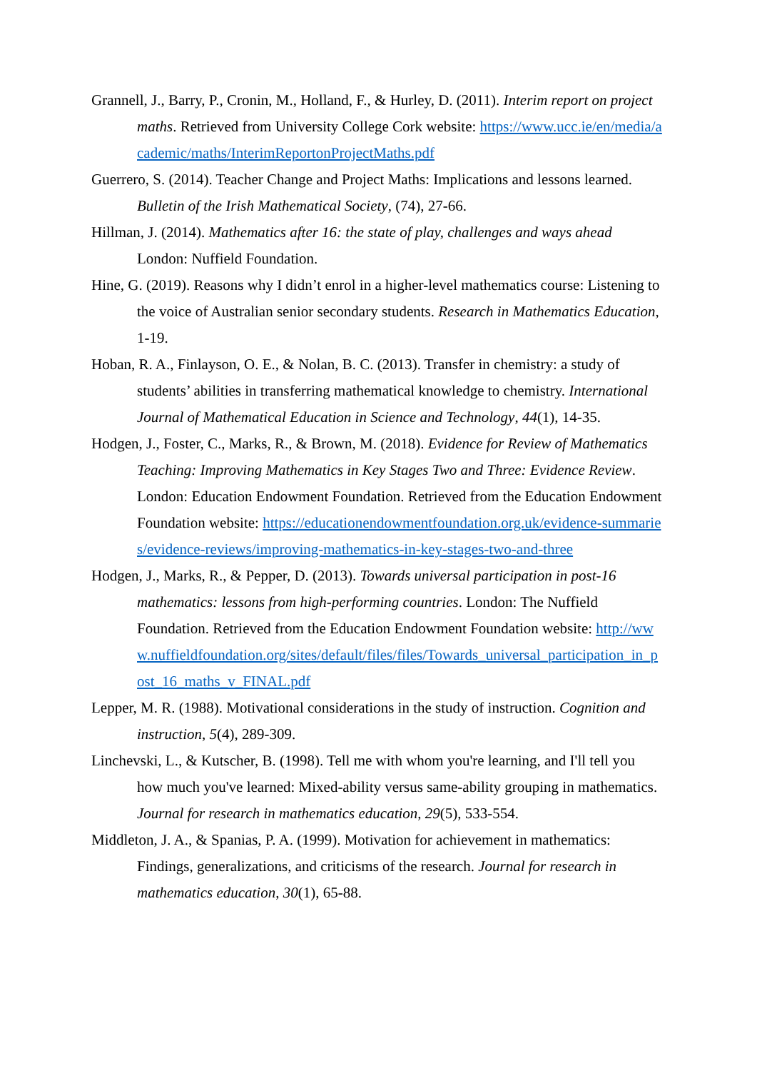Grannell, J., Barry, P., Cronin, M., Holland, F., & Hurley, D. (2011). Interim report on project maths. Retrieved from University College Cork website: https://www.ucc.ie/en/media/academic/maths/InterimReportonProjectMaths.pdf
Guerrero, S. (2014). Teacher Change and Project Maths: Implications and lessons learned. Bulletin of the Irish Mathematical Society, (74), 27-66.
Hillman, J. (2014). Mathematics after 16: the state of play, challenges and ways ahead London: Nuffield Foundation.
Hine, G. (2019). Reasons why I didn’t enrol in a higher-level mathematics course: Listening to the voice of Australian senior secondary students. Research in Mathematics Education, 1-19.
Hoban, R. A., Finlayson, O. E., & Nolan, B. C. (2013). Transfer in chemistry: a study of students’ abilities in transferring mathematical knowledge to chemistry. International Journal of Mathematical Education in Science and Technology, 44(1), 14-35.
Hodgen, J., Foster, C., Marks, R., & Brown, M. (2018). Evidence for Review of Mathematics Teaching: Improving Mathematics in Key Stages Two and Three: Evidence Review. London: Education Endowment Foundation. Retrieved from the Education Endowment Foundation website: https://educationendowmentfoundation.org.uk/evidence-summaries/evidence-reviews/improving-mathematics-in-key-stages-two-and-three
Hodgen, J., Marks, R., & Pepper, D. (2013). Towards universal participation in post-16 mathematics: lessons from high-performing countries. London: The Nuffield Foundation. Retrieved from the Education Endowment Foundation website: http://www.nuffieldfoundation.org/sites/default/files/files/Towards_universal_participation_in_post_16_maths_v_FINAL.pdf
Lepper, M. R. (1988). Motivational considerations in the study of instruction. Cognition and instruction, 5(4), 289-309.
Linchevski, L., & Kutscher, B. (1998). Tell me with whom you're learning, and I'll tell you how much you've learned: Mixed-ability versus same-ability grouping in mathematics. Journal for research in mathematics education, 29(5), 533-554.
Middleton, J. A., & Spanias, P. A. (1999). Motivation for achievement in mathematics: Findings, generalizations, and criticisms of the research. Journal for research in mathematics education, 30(1), 65-88.